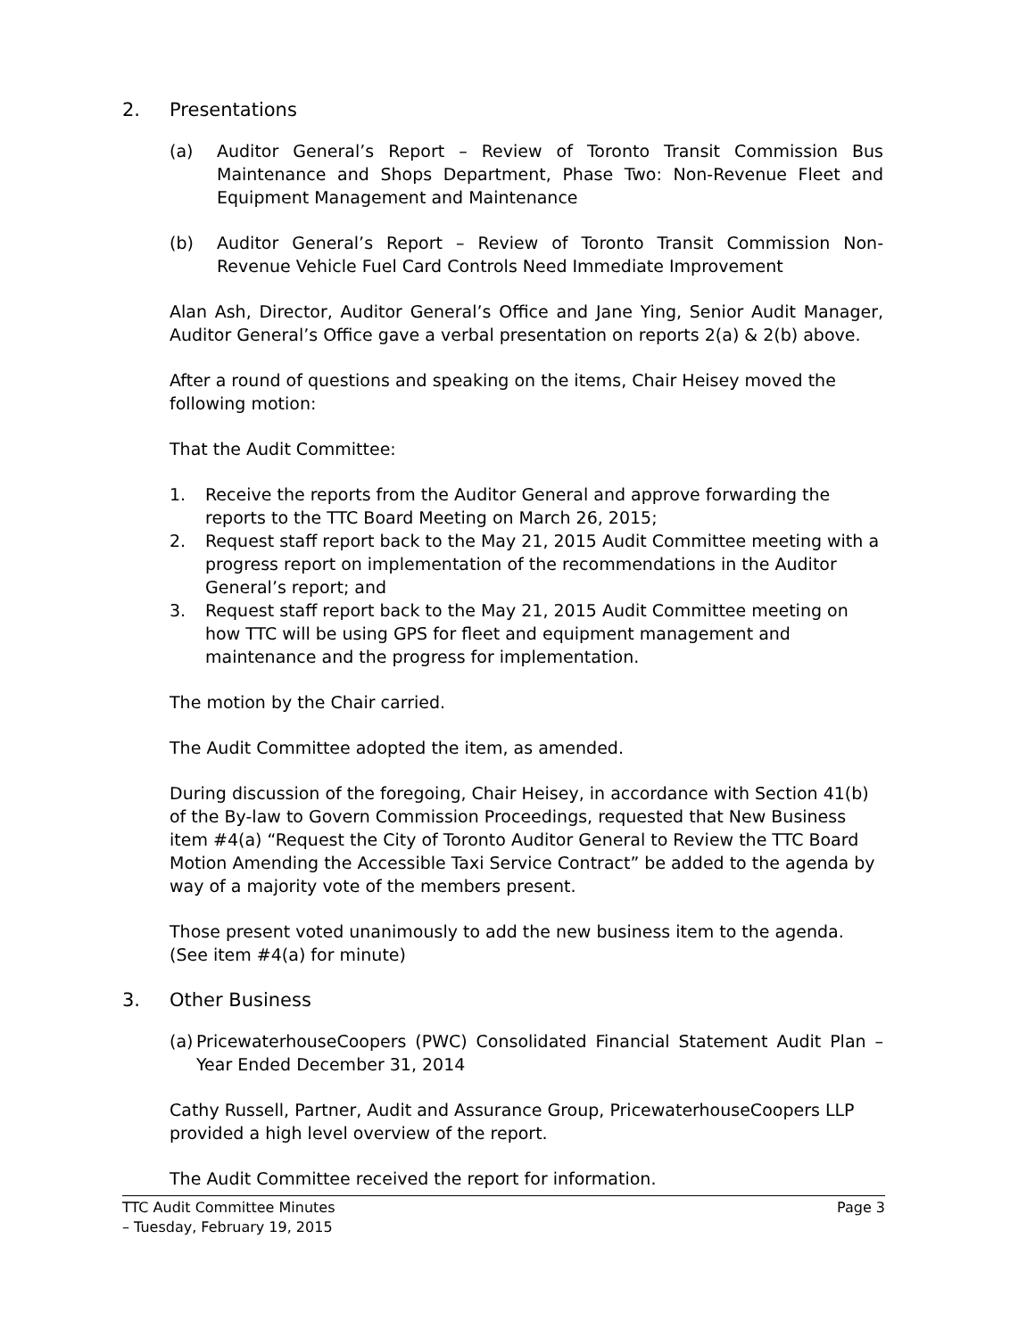2. Presentations
(a) Auditor General’s Report – Review of Toronto Transit Commission Bus Maintenance and Shops Department, Phase Two: Non-Revenue Fleet and Equipment Management and Maintenance
(b) Auditor General’s Report – Review of Toronto Transit Commission Non-Revenue Vehicle Fuel Card Controls Need Immediate Improvement
Alan Ash, Director, Auditor General’s Office and Jane Ying, Senior Audit Manager, Auditor General’s Office gave a verbal presentation on reports 2(a) & 2(b) above.
After a round of questions and speaking on the items, Chair Heisey moved the following motion:
That the Audit Committee:
1. Receive the reports from the Auditor General and approve forwarding the reports to the TTC Board Meeting on March 26, 2015;
2. Request staff report back to the May 21, 2015 Audit Committee meeting with a progress report on implementation of the recommendations in the Auditor General’s report; and
3. Request staff report back to the May 21, 2015 Audit Committee meeting on how TTC will be using GPS for fleet and equipment management and maintenance and the progress for implementation.
The motion by the Chair carried.
The Audit Committee adopted the item, as amended.
During discussion of the foregoing, Chair Heisey, in accordance with Section 41(b) of the By-law to Govern Commission Proceedings, requested that New Business item #4(a) “Request the City of Toronto Auditor General to Review the TTC Board Motion Amending the Accessible Taxi Service Contract” be added to the agenda by way of a majority vote of the members present.
Those present voted unanimously to add the new business item to the agenda. (See item #4(a) for minute)
3. Other Business
(a) PricewaterhouseCoopers (PWC) Consolidated Financial Statement Audit Plan – Year Ended December 31, 2014
Cathy Russell, Partner, Audit and Assurance Group, PricewaterhouseCoopers LLP provided a high level overview of the report.
The Audit Committee received the report for information.
TTC Audit Committee Minutes
– Tuesday, February 19, 2015 Page 3